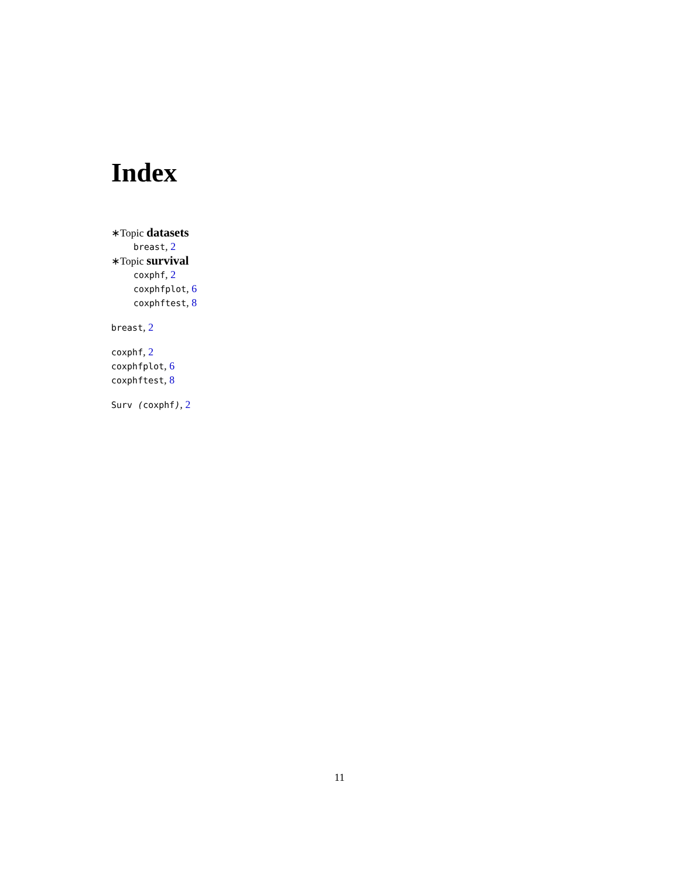Index
∗Topic datasets
breast, 2
∗Topic survival
coxphf, 2
coxphfplot, 6
coxphftest, 8
breast, 2
coxphf, 2
coxphfplot, 6
coxphftest, 8
Surv (coxphf), 2
11